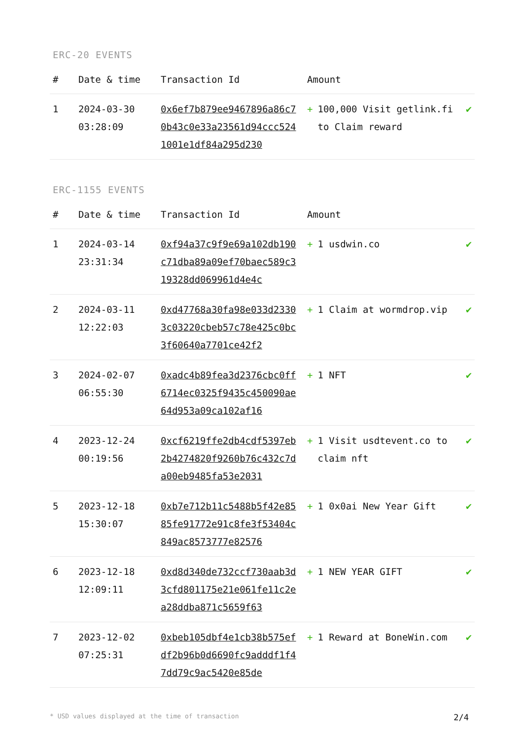ERC-20 EVENTS
| # | Date & time | Transaction Id | Amount | |
| --- | --- | --- | --- | --- |
| 1 | 2024-03-30 03:28:09 | 0x6ef7b879ee9467896a86c70b43c0e33a23561d94ccc5241001e1df84a295d230 | + 100,000 Visit getlink.fi to Claim reward | ✔ |
ERC-1155 EVENTS
| # | Date & time | Transaction Id | Amount | |
| --- | --- | --- | --- | --- |
| 1 | 2024-03-14 23:31:34 | 0xf94a37c9f9e69a102db190c71dba89a09ef70baec589c319328dd069961d4e4c | + 1 usdwin.co | ✔ |
| 2 | 2024-03-11 12:22:03 | 0xd47768a30fa98e033d23303c03220cbeb57c78e425c0bc3f60640a7701ce42f2 | + 1 Claim at wormdrop.vip | ✔ |
| 3 | 2024-02-07 06:55:30 | 0xadc4b89fea3d2376cbc0ff6714ec0325f9435c450090ae64d953a09ca102af16 | + 1 NFT | ✔ |
| 4 | 2023-12-24 00:19:56 | 0xcf6219ffe2db4cdf5397eb2b4274820f9260b76c432c7da00eb9485fa53e2031 | + 1 Visit usdtevent.co to claim nft | ✔ |
| 5 | 2023-12-18 15:30:07 | 0xb7e712b11c5488b5f42e8585fe91772e91c8fe3f53404c849ac8573777e82576 | + 1 0x0ai New Year Gift | ✔ |
| 6 | 2023-12-18 12:09:11 | 0xd8d340de732ccf730aab3d3cfd801175e21e061fe11c2ea28ddba871c5659f63 | + 1 NEW YEAR GIFT | ✔ |
| 7 | 2023-12-02 07:25:31 | 0xbeb105dbf4e1cb38b575efdf2b96b0d6690fc9adddf1f47dd79c9ac5420e85de | + 1 Reward at BoneWin.com | ✔ |
* USD values displayed at the time of transaction 2/4